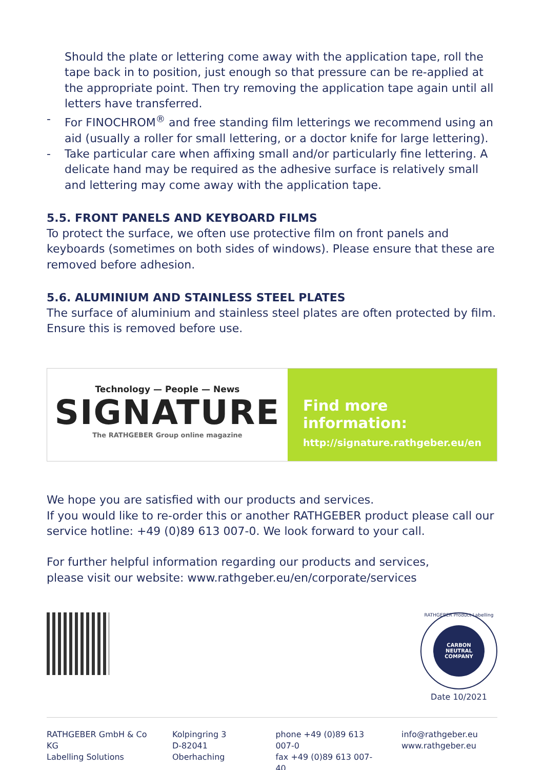Should the plate or lettering come away with the application tape, roll the tape back in to position, just enough so that pressure can be re-applied at the appropriate point. Then try removing the application tape again until all letters have transferred.
- For FINOCHROM<sup>®</sup> and free standing film letterings we recommend using an aid (usually a roller for small lettering, or a doctor knife for large lettering).
- Take particular care when affixing small and/or particularly fine lettering. A delicate hand may be required as the adhesive surface is relatively small and lettering may come away with the application tape.
5.5. FRONT PANELS AND KEYBOARD FILMS
To protect the surface, we often use protective film on front panels and keyboards (sometimes on both sides of windows). Please ensure that these are removed before adhesion.
5.6. ALUMINIUM AND STAINLESS STEEL PLATES
The surface of aluminium and stainless steel plates are often protected by film. Ensure this is removed before use.
Technology — People — News
SIGNATURE
The RATHGEBER Group online magazine
Find more information:
http://signature.rathgeber.eu/en
We hope you are satisfied with our products and services.
If you would like to re-order this or another RATHGEBER product please call our service hotline: +49 (0)89 613 007-0. We look forward to your call.
For further helpful information regarding our products and services,
please visit our website: www.rathgeber.eu/en/corporate/services
CARBON NEUTRAL
COMPANY
RATHGEBER Product Labelling
Date 10/2021
RATHGEBER GmbH & Co KG
Labelling Solutions
Kolpingring 3
D-82041 Oberhaching
phone +49 (0)89 613 007-0
fax +49 (0)89 613 007-40
info@rathgeber.eu
www.rathgeber.eu